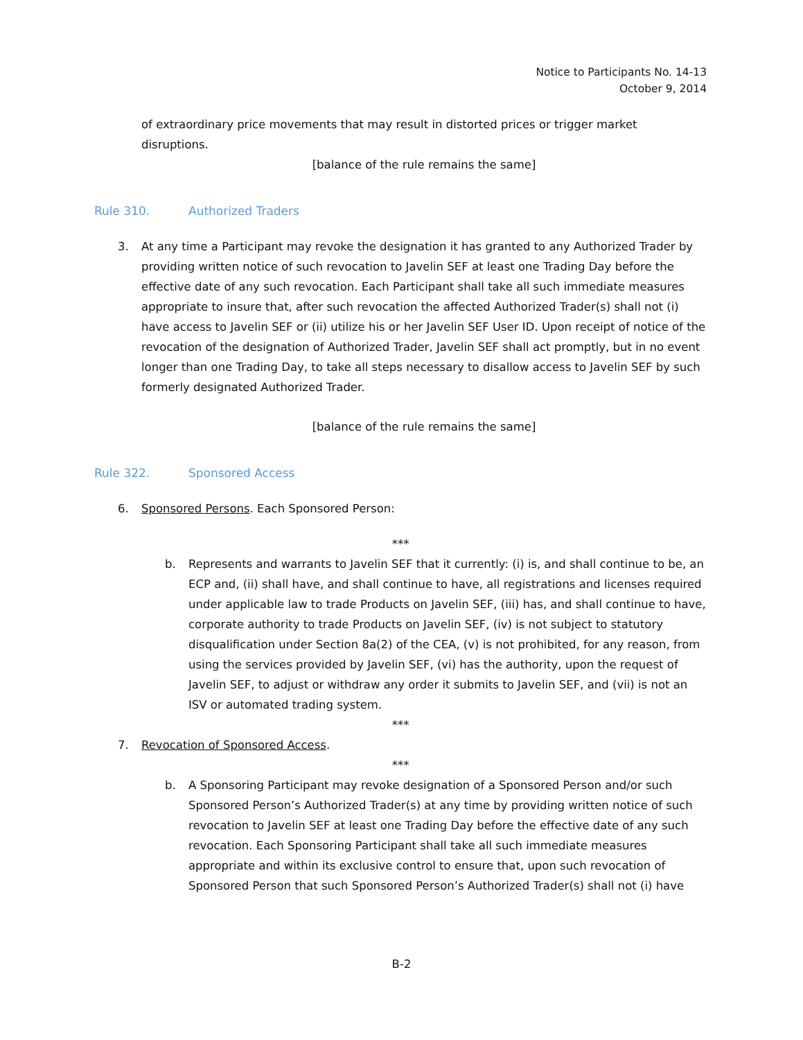Notice to Participants No. 14-13
October 9, 2014
of extraordinary price movements that may result in distorted prices or trigger market disruptions.
[balance of the rule remains the same]
Rule 310. Authorized Traders
3. At any time a Participant may revoke the designation it has granted to any Authorized Trader by providing written notice of such revocation to Javelin SEF at least one Trading Day before the effective date of any such revocation. Each Participant shall take all such immediate measures appropriate to insure that, after such revocation the affected Authorized Trader(s) shall not (i) have access to Javelin SEF or (ii) utilize his or her Javelin SEF User ID. Upon receipt of notice of the revocation of the designation of Authorized Trader, Javelin SEF shall act promptly, but in no event longer than one Trading Day, to take all steps necessary to disallow access to Javelin SEF by such formerly designated Authorized Trader.
[balance of the rule remains the same]
Rule 322. Sponsored Access
6. Sponsored Persons. Each Sponsored Person:
***
b. Represents and warrants to Javelin SEF that it currently: (i) is, and shall continue to be, an ECP and, (ii) shall have, and shall continue to have, all registrations and licenses required under applicable law to trade Products on Javelin SEF, (iii) has, and shall continue to have, corporate authority to trade Products on Javelin SEF, (iv) is not subject to statutory disqualification under Section 8a(2) of the CEA, (v) is not prohibited, for any reason, from using the services provided by Javelin SEF, (vi) has the authority, upon the request of Javelin SEF, to adjust or withdraw any order it submits to Javelin SEF, and (vii) is not an ISV or automated trading system.
***
7. Revocation of Sponsored Access.
***
b. A Sponsoring Participant may revoke designation of a Sponsored Person and/or such Sponsored Person’s Authorized Trader(s) at any time by providing written notice of such revocation to Javelin SEF at least one Trading Day before the effective date of any such revocation. Each Sponsoring Participant shall take all such immediate measures appropriate and within its exclusive control to ensure that, upon such revocation of Sponsored Person that such Sponsored Person’s Authorized Trader(s) shall not (i) have
B-2